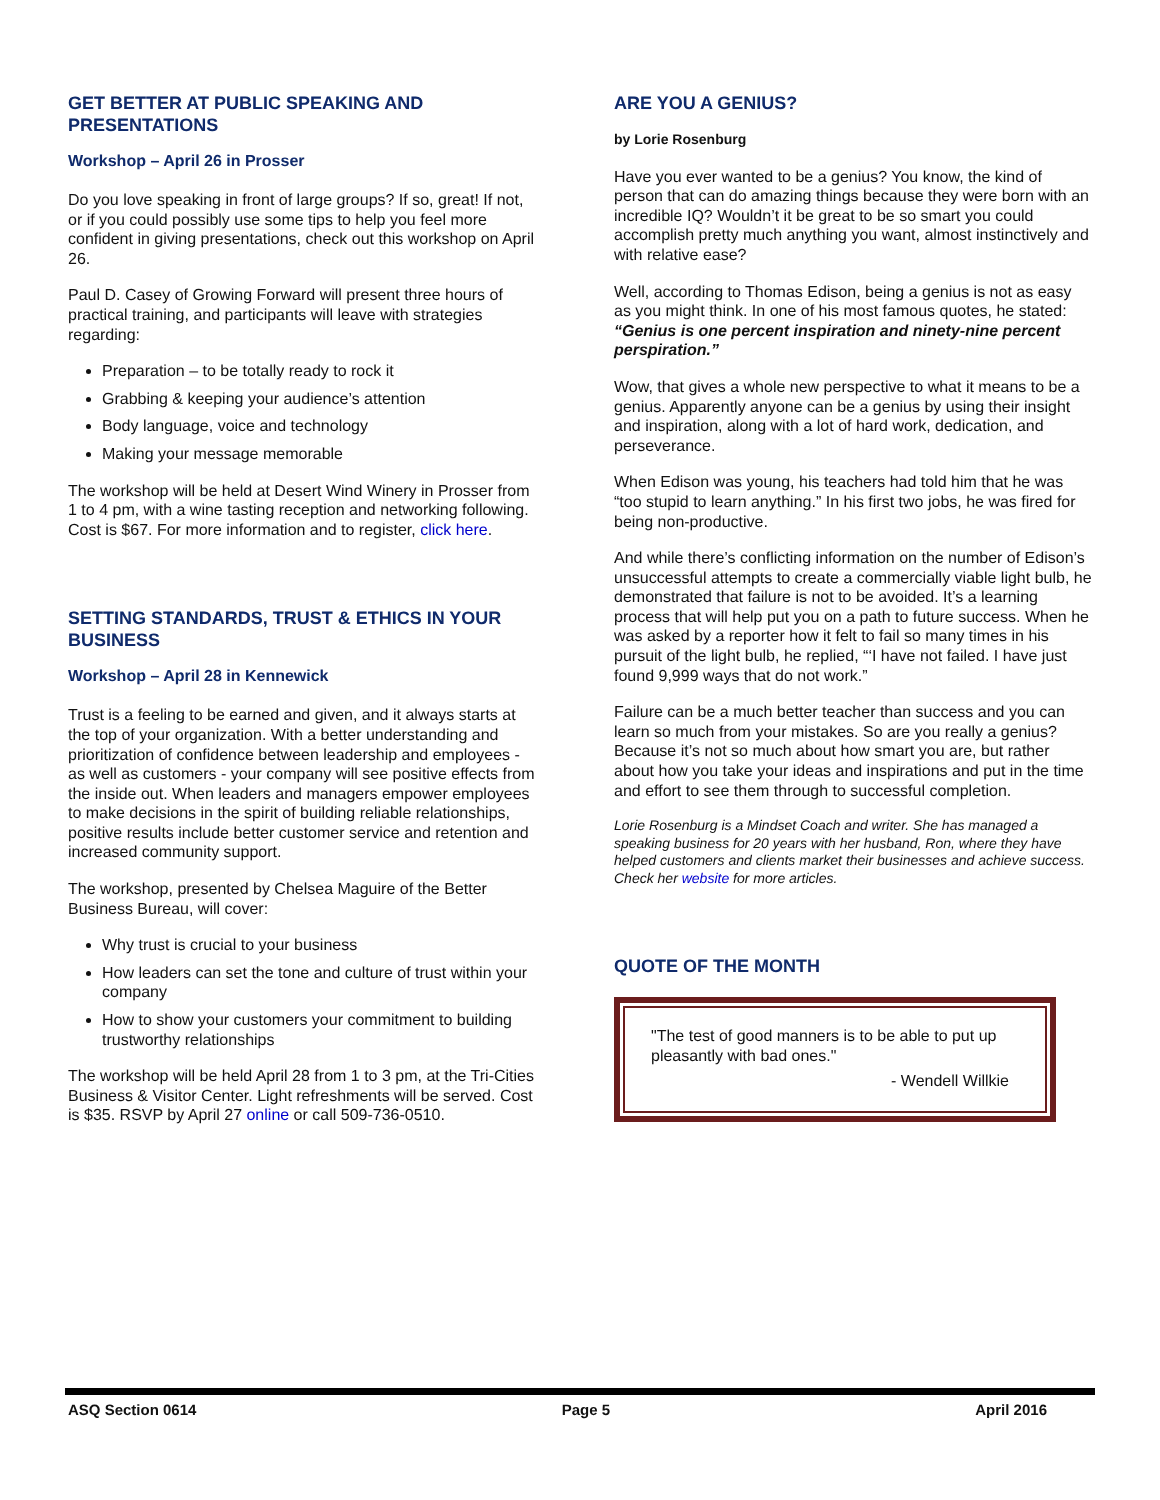GET BETTER AT PUBLIC SPEAKING AND PRESENTATIONS
Workshop – April 26 in Prosser
Do you love speaking in front of large groups? If so, great! If not, or if you could possibly use some tips to help you feel more confident in giving presentations, check out this workshop on April 26.
Paul D. Casey of Growing Forward will present three hours of practical training, and participants will leave with strategies regarding:
Preparation – to be totally ready to rock it
Grabbing & keeping your audience’s attention
Body language, voice and technology
Making your message memorable
The workshop will be held at Desert Wind Winery in Prosser from 1 to 4 pm, with a wine tasting reception and networking following. Cost is $67. For more information and to register, click here.
SETTING STANDARDS, TRUST & ETHICS IN YOUR BUSINESS
Workshop – April 28 in Kennewick
Trust is a feeling to be earned and given, and it always starts at the top of your organization. With a better understanding and prioritization of confidence between leadership and employees - as well as customers - your company will see positive effects from the inside out. When leaders and managers empower employees to make decisions in the spirit of building reliable relationships, positive results include better customer service and retention and increased community support.
The workshop, presented by Chelsea Maguire of the Better Business Bureau, will cover:
Why trust is crucial to your business
How leaders can set the tone and culture of trust within your company
How to show your customers your commitment to building trustworthy relationships
The workshop will be held April 28 from 1 to 3 pm, at the Tri-Cities Business & Visitor Center. Light refreshments will be served. Cost is $35. RSVP by April 27 online or call 509-736-0510.
ARE YOU A GENIUS?
by Lorie Rosenburg
Have you ever wanted to be a genius? You know, the kind of person that can do amazing things because they were born with an incredible IQ? Wouldn’t it be great to be so smart you could accomplish pretty much anything you want, almost instinctively and with relative ease?
Well, according to Thomas Edison, being a genius is not as easy as you might think. In one of his most famous quotes, he stated: “Genius is one percent inspiration and ninety-nine percent perspiration.”
Wow, that gives a whole new perspective to what it means to be a genius. Apparently anyone can be a genius by using their insight and inspiration, along with a lot of hard work, dedication, and perseverance.
When Edison was young, his teachers had told him that he was “too stupid to learn anything.” In his first two jobs, he was fired for being non-productive.
And while there’s conflicting information on the number of Edison’s unsuccessful attempts to create a commercially viable light bulb, he demonstrated that failure is not to be avoided. It’s a learning process that will help put you on a path to future success. When he was asked by a reporter how it felt to fail so many times in his pursuit of the light bulb, he replied, “‘I have not failed. I have just found 9,999 ways that do not work.”
Failure can be a much better teacher than success and you can learn so much from your mistakes. So are you really a genius? Because it’s not so much about how smart you are, but rather about how you take your ideas and inspirations and put in the time and effort to see them through to successful completion.
Lorie Rosenburg is a Mindset Coach and writer. She has managed a speaking business for 20 years with her husband, Ron, where they have helped customers and clients market their businesses and achieve success. Check her website for more articles.
QUOTE OF THE MONTH
"The test of good manners is to be able to put up pleasantly with bad ones."
- Wendell Willkie
ASQ Section 0614 Page 5 April 2016